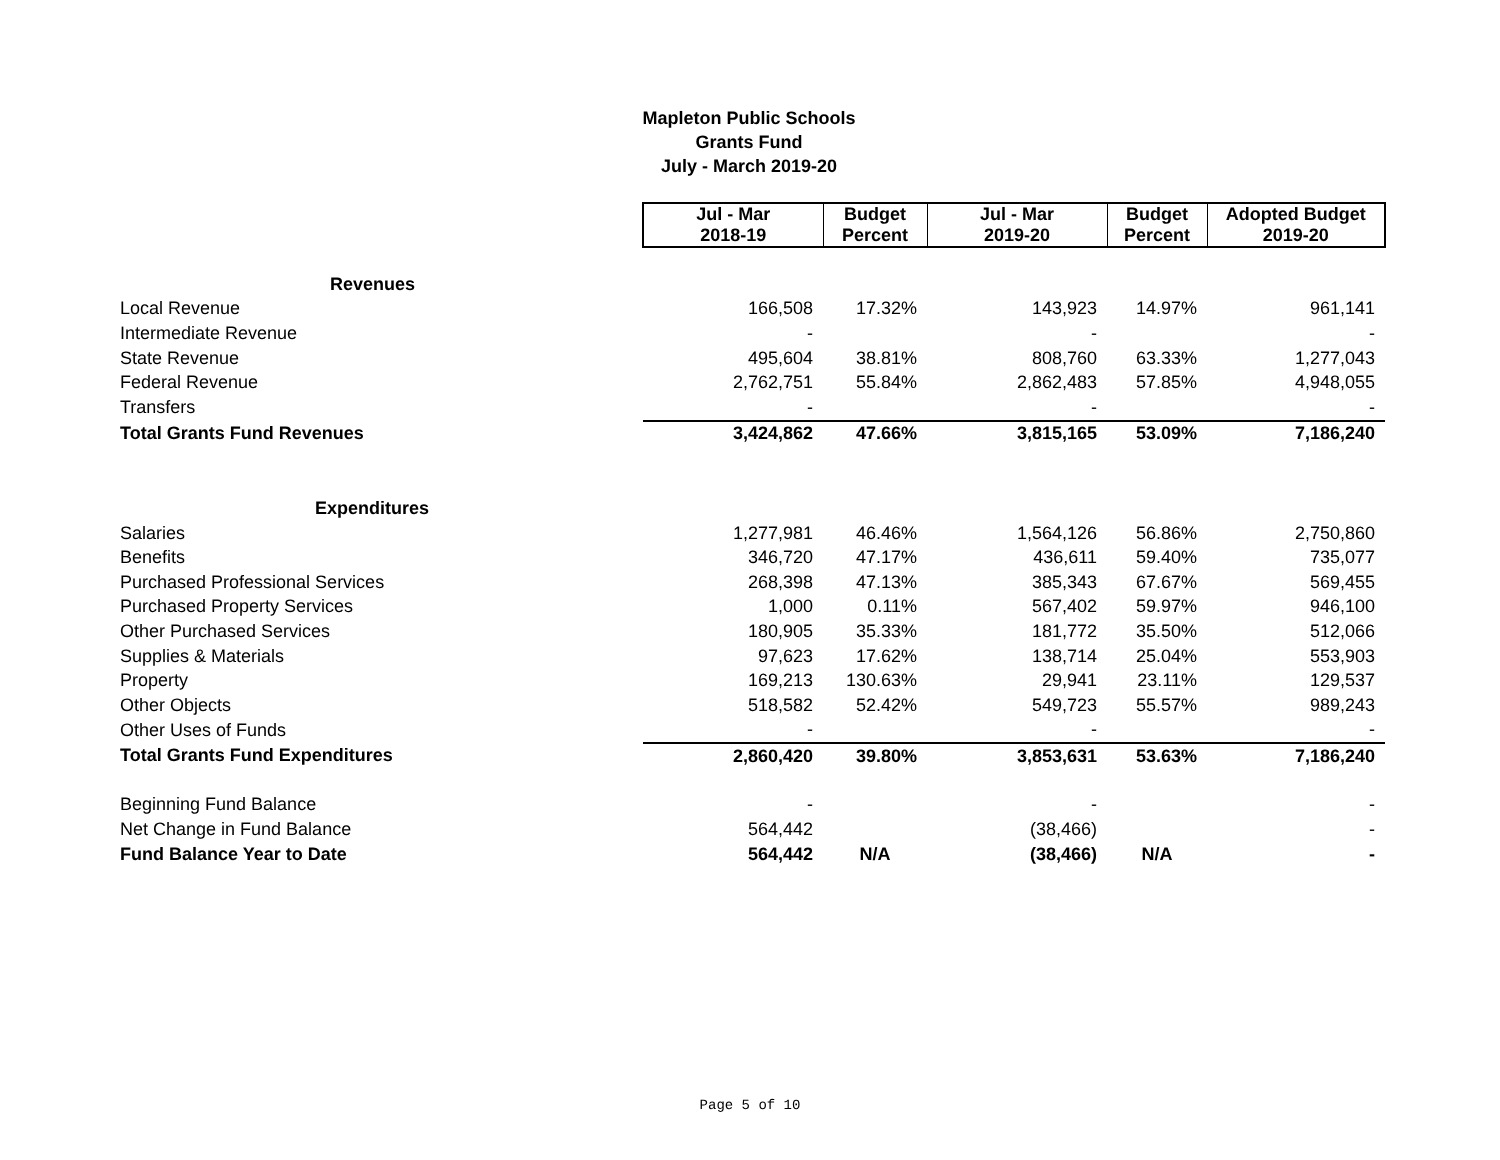Mapleton Public Schools
Grants Fund
July - March 2019-20
| | Jul - Mar 2018-19 | Budget Percent | Jul - Mar 2019-20 | Budget Percent | Adopted Budget 2019-20 |
| Revenues | | | | | |
| Local Revenue | 166,508 | 17.32% | 143,923 | 14.97% | 961,141 |
| Intermediate Revenue | - | | - | | - |
| State Revenue | 495,604 | 38.81% | 808,760 | 63.33% | 1,277,043 |
| Federal Revenue | 2,762,751 | 55.84% | 2,862,483 | 57.85% | 4,948,055 |
| Transfers | - | | - | | - |
| Total Grants Fund Revenues | 3,424,862 | 47.66% | 3,815,165 | 53.09% | 7,186,240 |
| Expenditures | | | | | |
| Salaries | 1,277,981 | 46.46% | 1,564,126 | 56.86% | 2,750,860 |
| Benefits | 346,720 | 47.17% | 436,611 | 59.40% | 735,077 |
| Purchased Professional Services | 268,398 | 47.13% | 385,343 | 67.67% | 569,455 |
| Purchased Property Services | 1,000 | 0.11% | 567,402 | 59.97% | 946,100 |
| Other Purchased Services | 180,905 | 35.33% | 181,772 | 35.50% | 512,066 |
| Supplies & Materials | 97,623 | 17.62% | 138,714 | 25.04% | 553,903 |
| Property | 169,213 | 130.63% | 29,941 | 23.11% | 129,537 |
| Other Objects | 518,582 | 52.42% | 549,723 | 55.57% | 989,243 |
| Other Uses of Funds | - | | - | | - |
| Total Grants Fund Expenditures | 2,860,420 | 39.80% | 3,853,631 | 53.63% | 7,186,240 |
| Beginning Fund Balance | - | | - | | - |
| Net Change in Fund Balance | 564,442 | | (38,466) | | - |
| Fund Balance Year to Date | 564,442 | N/A | (38,466) | N/A | - |
Page 5 of 10